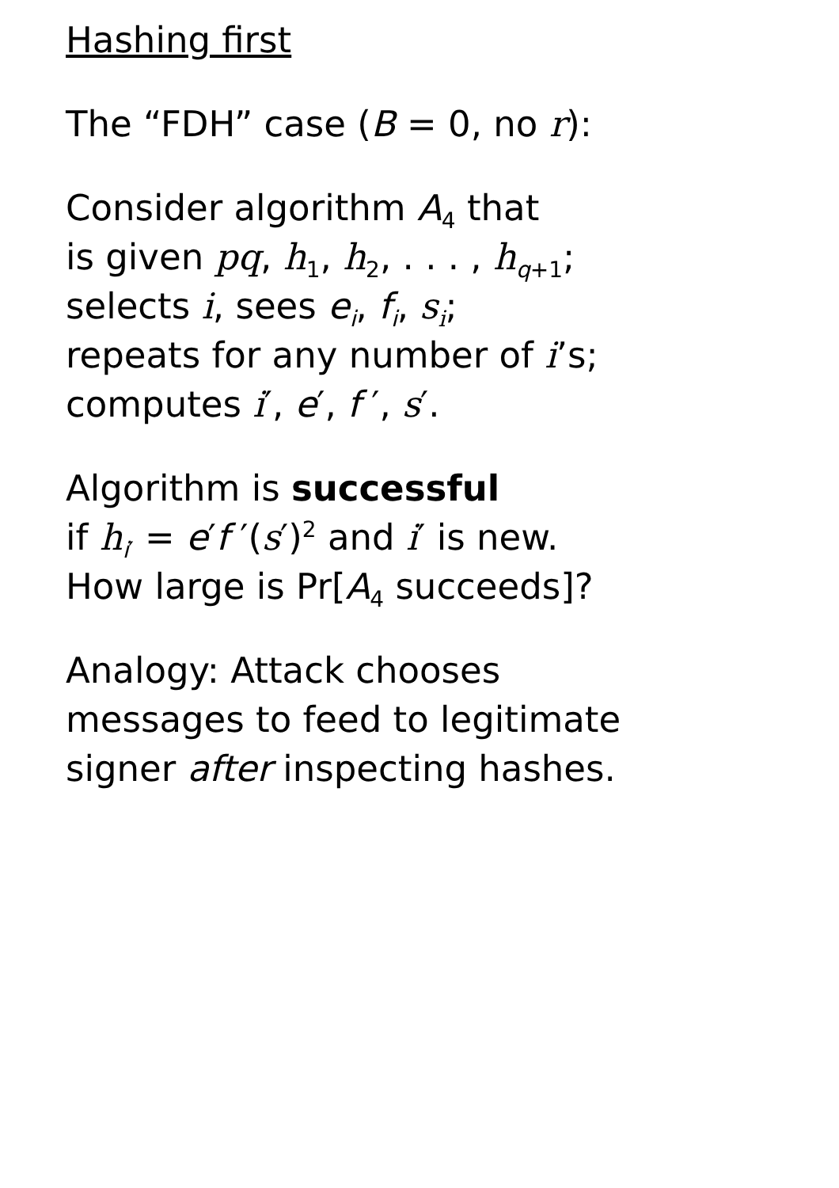Hashing first
The “FDH” case (B = 0, no r):
Consider algorithm A<sub>4</sub> that
is given pq, h<sub>1</sub>, h<sub>2</sub>, . . . , h<sub>q+1</sub>;
selects i, sees e<sub>i</sub>, f<sub>i</sub>, s<sub>i</sub>;
repeats for any number of i’s;
computes i′, e′, f ′, s′.
Algorithm is successful
if h<sub>i′</sub> = e′f ′(s′)<sup>2</sup> and i′ is new.
How large is Pr[A<sub>4</sub> succeeds]?
Analogy: Attack chooses
messages to feed to legitimate
signer after inspecting hashes.